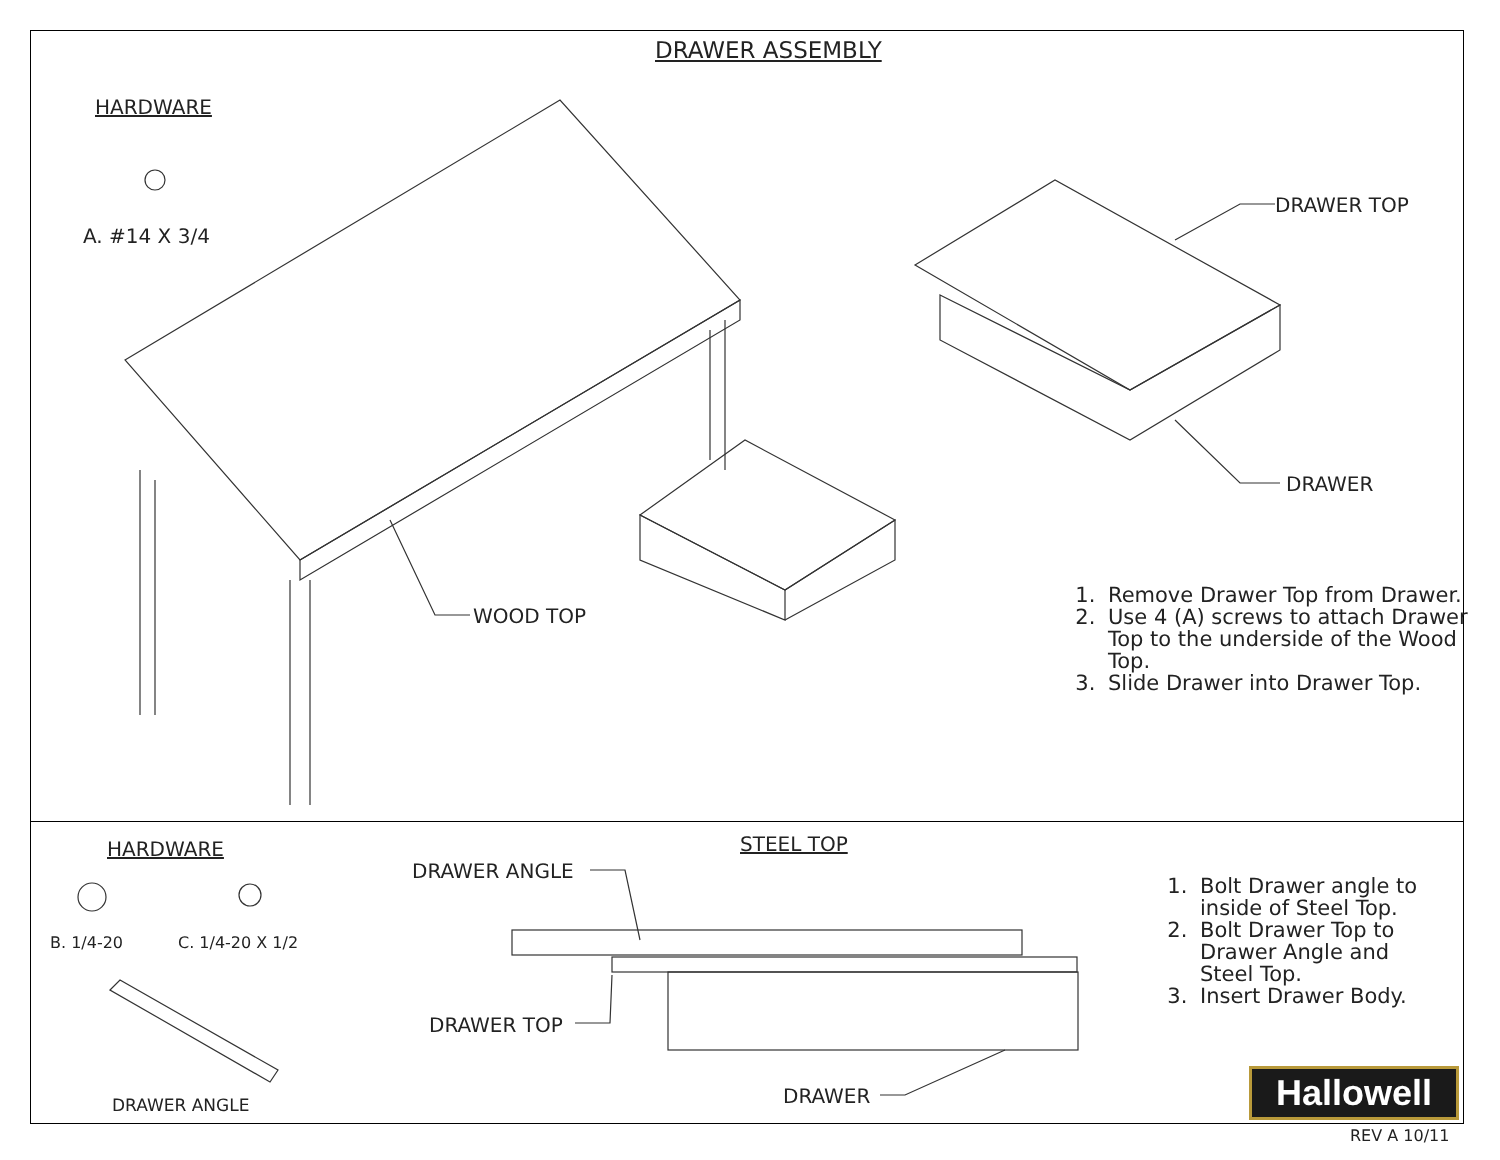DRAWER ASSEMBLY
HARDWARE
A. #14 X 3/4
DRAWER TOP
DRAWER
WOOD TOP
1. Remove Drawer Top from Drawer.
2. Use 4 (A) screws to attach Drawer Top to the underside of the Wood Top.
3. Slide Drawer into Drawer Top.
HARDWARE STEEL TOP
DRAWER ANGLE
B. 1/4-20 C. 1/4-20 X 1/2
DRAWER TOP
DRAWER ANGLE DRAWER
1. Bolt Drawer angle to inside of Steel Top.
2. Bolt Drawer Top to Drawer Angle and Steel Top.
3. Insert Drawer Body.
Hallowell
REV A 10/11